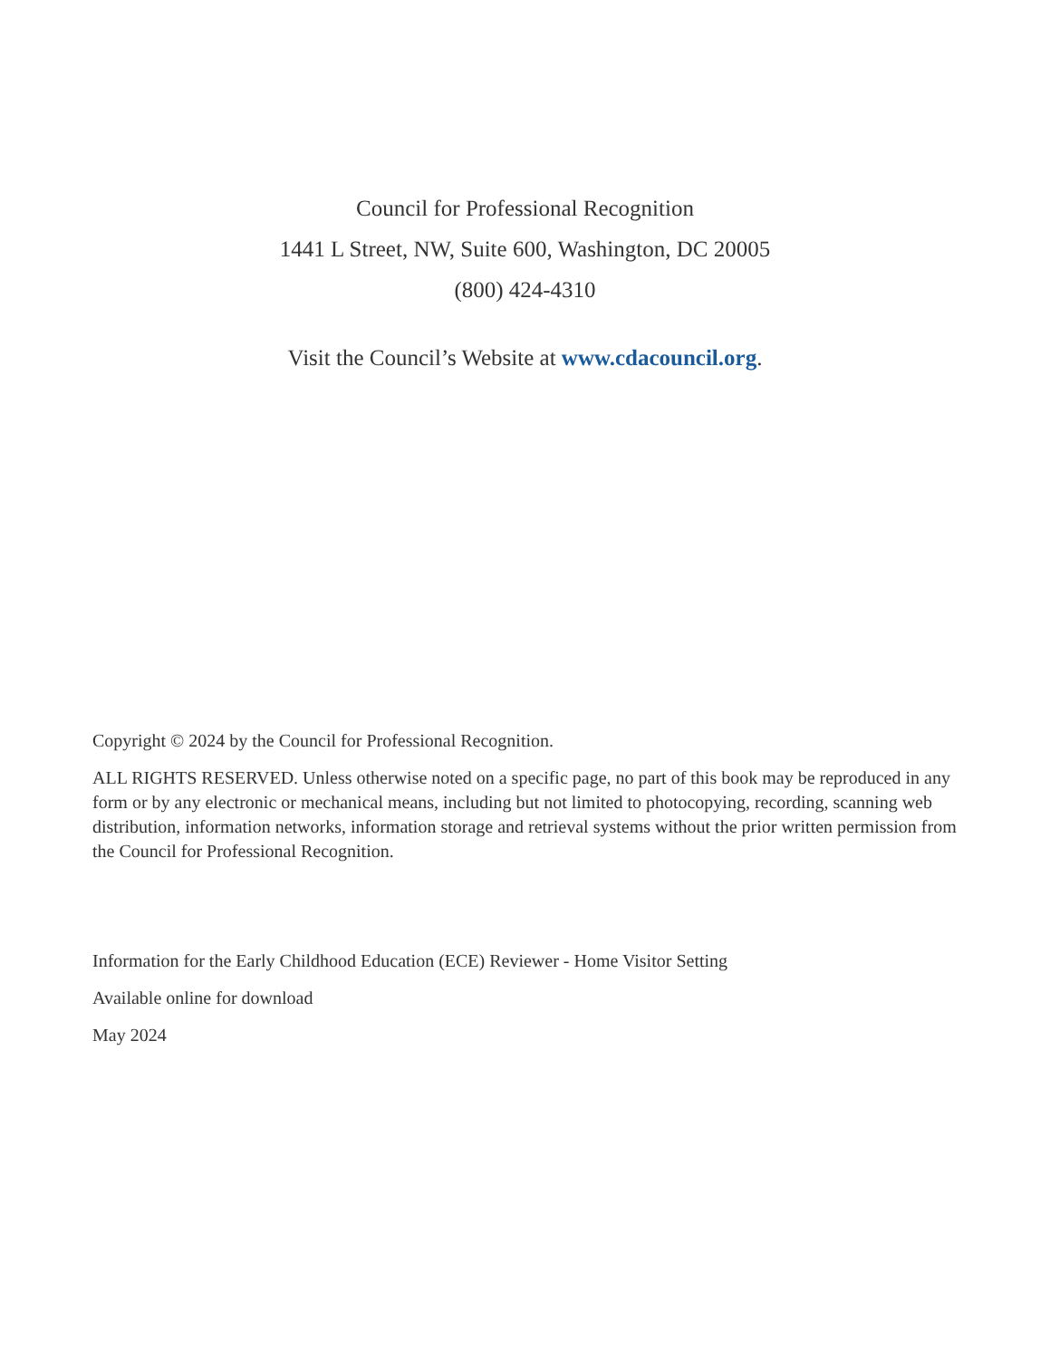Council for Professional Recognition
1441 L Street, NW, Suite 600, Washington, DC 20005
(800) 424-4310
Visit the Council’s Website at www.cdacouncil.org.
Copyright © 2024 by the Council for Professional Recognition.
ALL RIGHTS RESERVED. Unless otherwise noted on a specific page, no part of this book may be reproduced in any form or by any electronic or mechanical means, including but not limited to photocopying, recording, scanning web distribution, information networks, information storage and retrieval systems without the prior written permission from the Council for Professional Recognition.
Information for the Early Childhood Education (ECE) Reviewer - Home Visitor Setting
Available online for download
May 2024